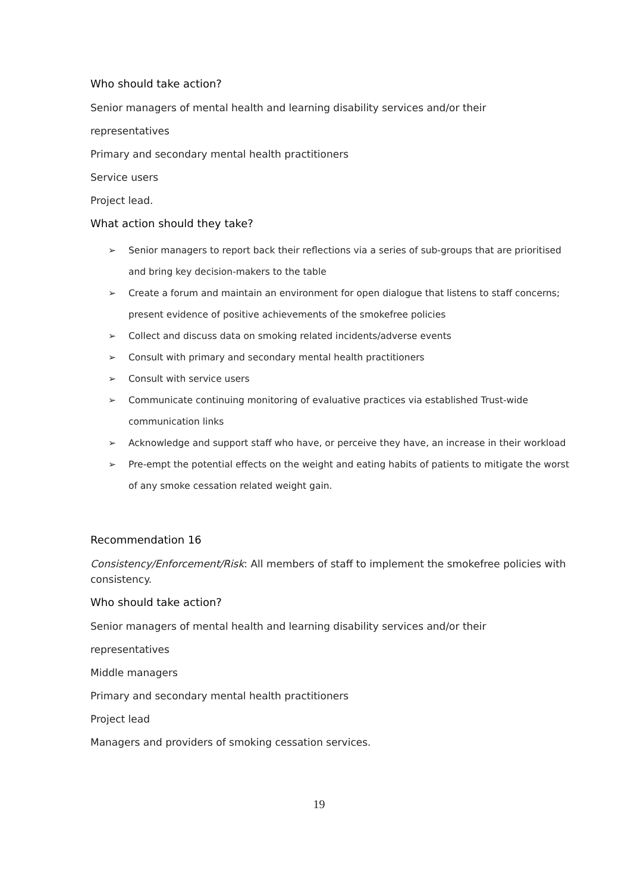Who should take action?
Senior managers of mental health and learning disability services and/or their
representatives
Primary and secondary mental health practitioners
Service users
Project lead.
What action should they take?
➢ Senior managers to report back their reflections via a series of sub-groups that are prioritised and bring key decision-makers to the table
➢ Create a forum and maintain an environment for open dialogue that listens to staff concerns; present evidence of positive achievements of the smokefree policies
➢ Collect and discuss data on smoking related incidents/adverse events
➢ Consult with primary and secondary mental health practitioners
➢ Consult with service users
➢ Communicate continuing monitoring of evaluative practices via established Trust-wide communication links
➢ Acknowledge and support staff who have, or perceive they have, an increase in their workload
➢ Pre-empt the potential effects on the weight and eating habits of patients to mitigate the worst of any smoke cessation related weight gain.
Recommendation 16
Consistency/Enforcement/Risk: All members of staff to implement the smokefree policies with consistency.
Who should take action?
Senior managers of mental health and learning disability services and/or their
representatives
Middle managers
Primary and secondary mental health practitioners
Project lead
Managers and providers of smoking cessation services.
19